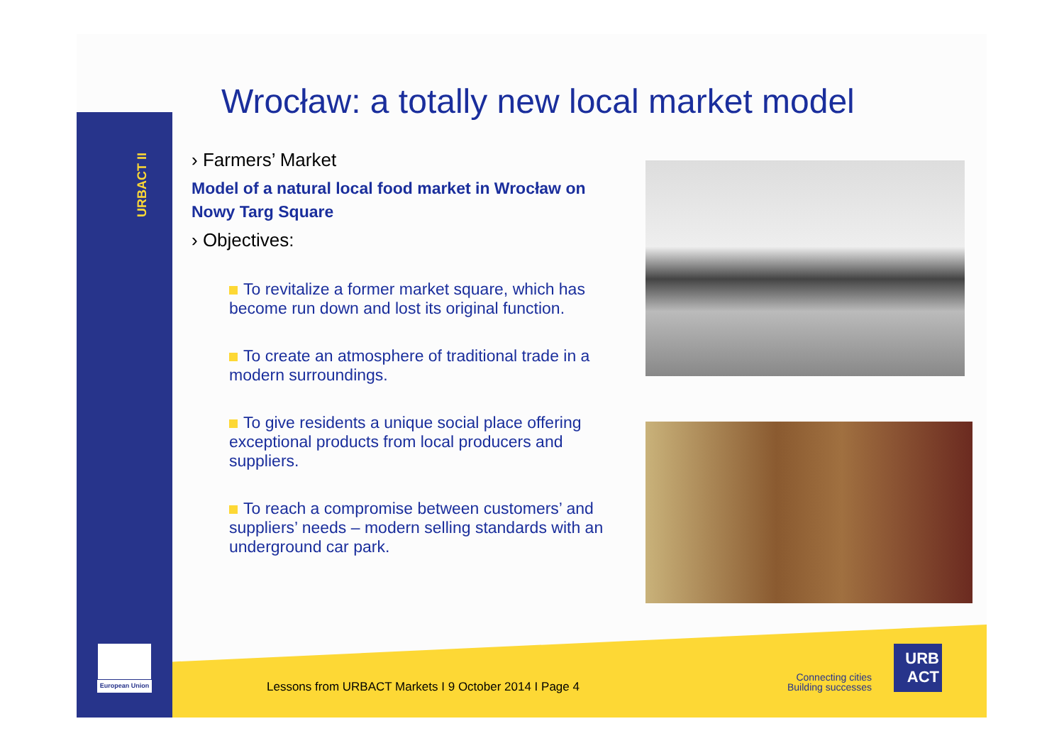URBACT II
Wrocław: a totally new local market model
› Farmers’ Market
Model of a natural local food market in Wrocław on Nowy Targ Square
› Objectives:
To revitalize a former market square, which has become run down and lost its original function.
To create an atmosphere of traditional trade in a modern surroundings.
To give residents a unique social place offering exceptional products from local producers and suppliers.
To reach a compromise between customers’ and suppliers’ needs – modern selling standards with an underground car park.
European Union
Lessons from URBACT Markets I 9 October 2014 I Page 4
Connecting cities
Building successes
URB
ACT